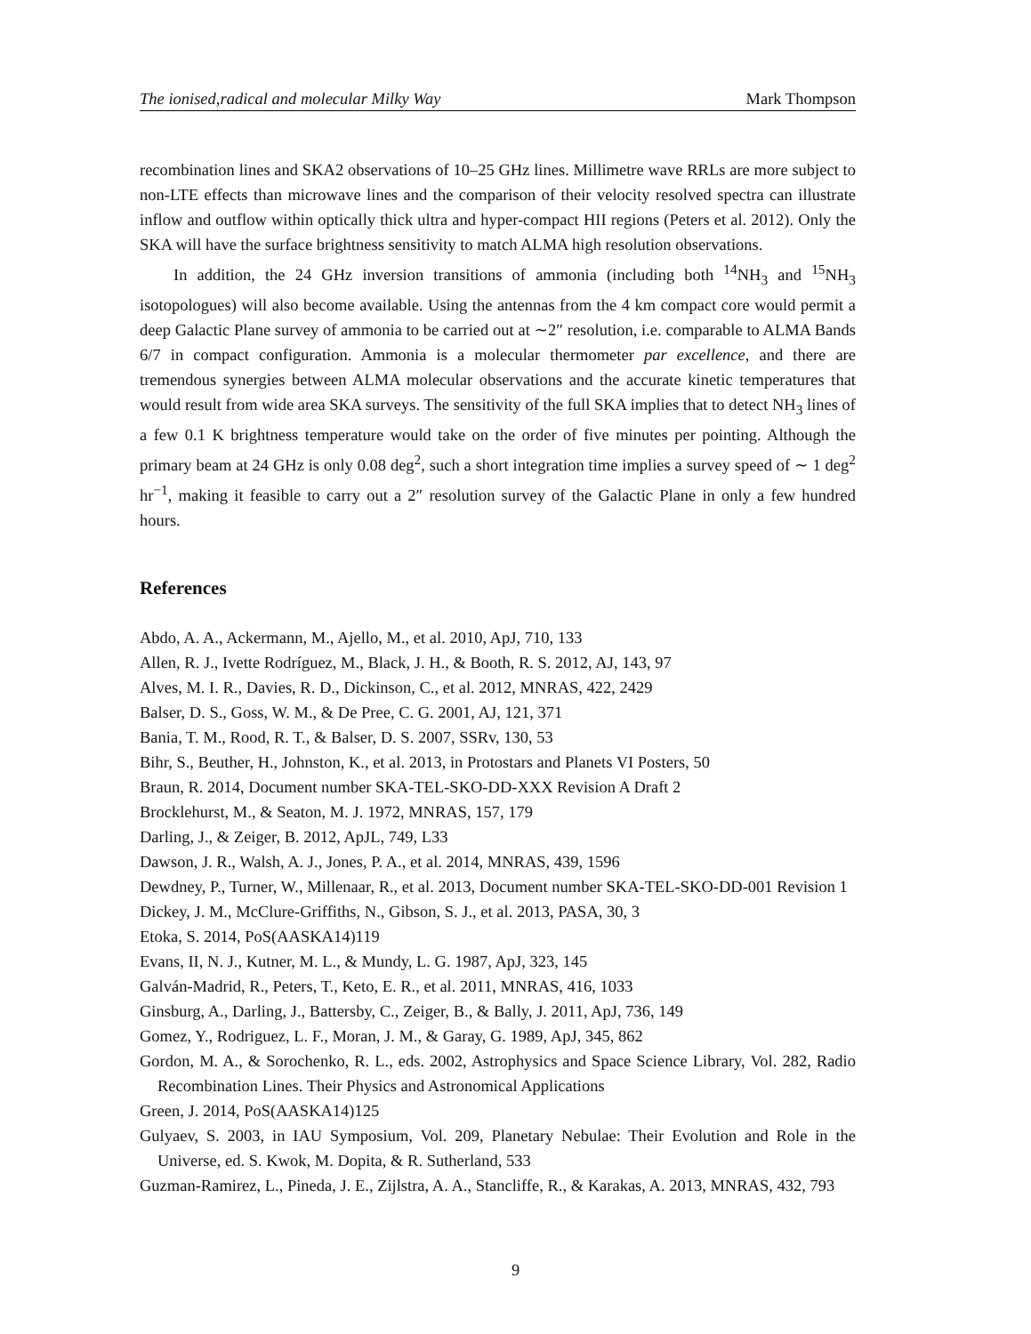The ionised,radical and molecular Milky Way Mark Thompson
recombination lines and SKA2 observations of 10–25 GHz lines. Millimetre wave RRLs are more subject to non-LTE effects than microwave lines and the comparison of their velocity resolved spectra can illustrate inflow and outflow within optically thick ultra and hyper-compact HII regions (Peters et al. 2012). Only the SKA will have the surface brightness sensitivity to match ALMA high resolution observations.
In addition, the 24 GHz inversion transitions of ammonia (including both <sup>14</sup>NH<sub>3</sub> and <sup>15</sup>NH<sub>3</sub> isotopologues) will also become available. Using the antennas from the 4 km compact core would permit a deep Galactic Plane survey of ammonia to be carried out at ∼2″ resolution, i.e. comparable to ALMA Bands 6/7 in compact configuration. Ammonia is a molecular thermometer par excellence, and there are tremendous synergies between ALMA molecular observations and the accurate kinetic temperatures that would result from wide area SKA surveys. The sensitivity of the full SKA implies that to detect NH<sub>3</sub> lines of a few 0.1 K brightness temperature would take on the order of five minutes per pointing. Although the primary beam at 24 GHz is only 0.08 deg<sup>2</sup>, such a short integration time implies a survey speed of ∼ 1 deg<sup>2</sup> hr<sup>−1</sup>, making it feasible to carry out a 2″ resolution survey of the Galactic Plane in only a few hundred hours.
References
Abdo, A. A., Ackermann, M., Ajello, M., et al. 2010, ApJ, 710, 133
Allen, R. J., Ivette Rodríguez, M., Black, J. H., & Booth, R. S. 2012, AJ, 143, 97
Alves, M. I. R., Davies, R. D., Dickinson, C., et al. 2012, MNRAS, 422, 2429
Balser, D. S., Goss, W. M., & De Pree, C. G. 2001, AJ, 121, 371
Bania, T. M., Rood, R. T., & Balser, D. S. 2007, SSRv, 130, 53
Bihr, S., Beuther, H., Johnston, K., et al. 2013, in Protostars and Planets VI Posters, 50
Braun, R. 2014, Document number SKA-TEL-SKO-DD-XXX Revision A Draft 2
Brocklehurst, M., & Seaton, M. J. 1972, MNRAS, 157, 179
Darling, J., & Zeiger, B. 2012, ApJL, 749, L33
Dawson, J. R., Walsh, A. J., Jones, P. A., et al. 2014, MNRAS, 439, 1596
Dewdney, P., Turner, W., Millenaar, R., et al. 2013, Document number SKA-TEL-SKO-DD-001 Revision 1
Dickey, J. M., McClure-Griffiths, N., Gibson, S. J., et al. 2013, PASA, 30, 3
Etoka, S. 2014, PoS(AASKA14)119
Evans, II, N. J., Kutner, M. L., & Mundy, L. G. 1987, ApJ, 323, 145
Galván-Madrid, R., Peters, T., Keto, E. R., et al. 2011, MNRAS, 416, 1033
Ginsburg, A., Darling, J., Battersby, C., Zeiger, B., & Bally, J. 2011, ApJ, 736, 149
Gomez, Y., Rodriguez, L. F., Moran, J. M., & Garay, G. 1989, ApJ, 345, 862
Gordon, M. A., & Sorochenko, R. L., eds. 2002, Astrophysics and Space Science Library, Vol. 282, Radio Recombination Lines. Their Physics and Astronomical Applications
Green, J. 2014, PoS(AASKA14)125
Gulyaev, S. 2003, in IAU Symposium, Vol. 209, Planetary Nebulae: Their Evolution and Role in the Universe, ed. S. Kwok, M. Dopita, & R. Sutherland, 533
Guzman-Ramirez, L., Pineda, J. E., Zijlstra, A. A., Stancliffe, R., & Karakas, A. 2013, MNRAS, 432, 793
9